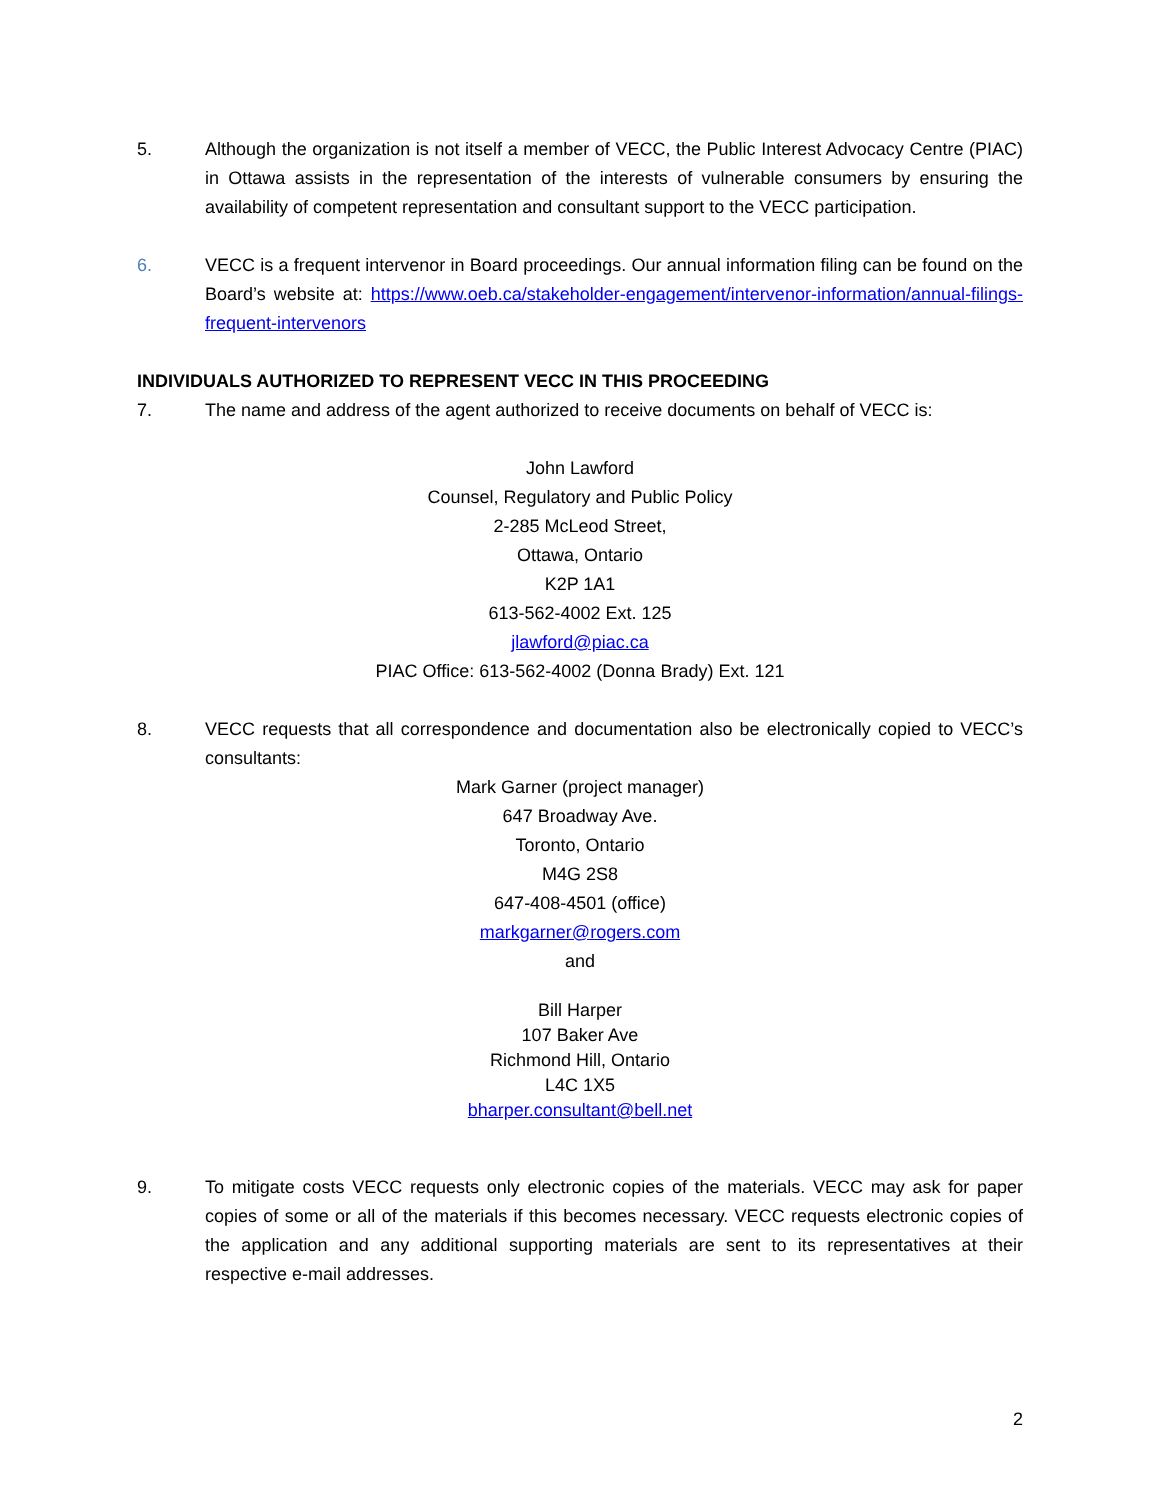5. Although the organization is not itself a member of VECC, the Public Interest Advocacy Centre (PIAC) in Ottawa assists in the representation of the interests of vulnerable consumers by ensuring the availability of competent representation and consultant support to the VECC participation.
6. VECC is a frequent intervenor in Board proceedings. Our annual information filing can be found on the Board’s website at: https://www.oeb.ca/stakeholder-engagement/intervenor-information/annual-filings-frequent-intervenors
INDIVIDUALS AUTHORIZED TO REPRESENT VECC IN THIS PROCEEDING
7. The name and address of the agent authorized to receive documents on behalf of VECC is:
John Lawford
Counsel, Regulatory and Public Policy
2-285 McLeod Street,
Ottawa, Ontario
K2P 1A1
613-562-4002 Ext. 125
jlawford@piac.ca
PIAC Office: 613-562-4002 (Donna Brady) Ext. 121
8. VECC requests that all correspondence and documentation also be electronically copied to VECC’s consultants:
Mark Garner (project manager)
647 Broadway Ave.
Toronto, Ontario
M4G 2S8
647-408-4501 (office)
markgarner@rogers.com
and
Bill Harper
107 Baker Ave
Richmond Hill, Ontario
L4C 1X5
bharper.consultant@bell.net
9. To mitigate costs VECC requests only electronic copies of the materials. VECC may ask for paper copies of some or all of the materials if this becomes necessary. VECC requests electronic copies of the application and any additional supporting materials are sent to its representatives at their respective e-mail addresses.
2